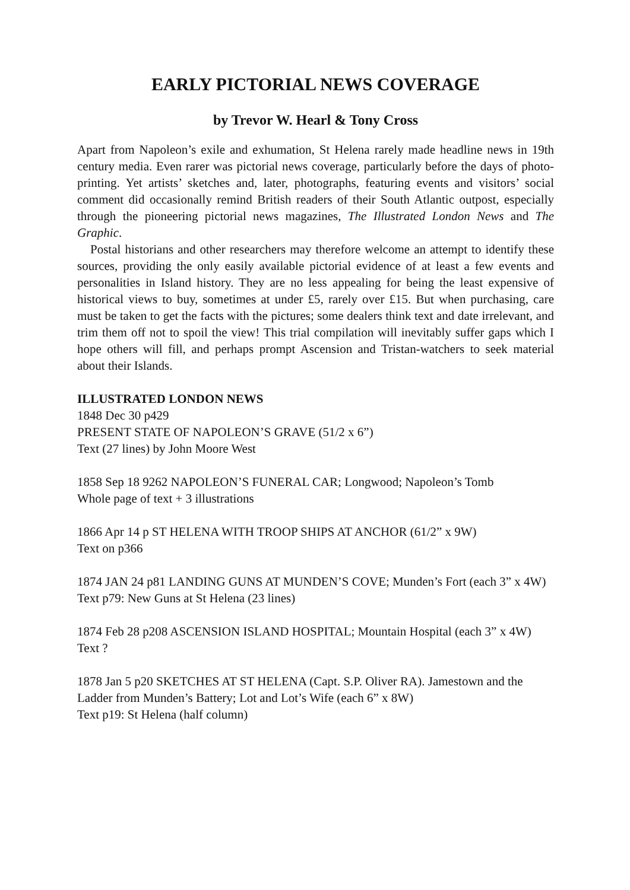EARLY PICTORIAL NEWS COVERAGE
by Trevor W. Hearl & Tony Cross
Apart from Napoleon’s exile and exhumation, St Helena rarely made headline news in 19th century media. Even rarer was pictorial news coverage, particularly before the days of photo-printing. Yet artists’ sketches and, later, photographs, featuring events and visitors’ social comment did occasionally remind British readers of their South Atlantic outpost, especially through the pioneering pictorial news magazines, The Illustrated London News and The Graphic.
Postal historians and other researchers may therefore welcome an attempt to identify these sources, providing the only easily available pictorial evidence of at least a few events and personalities in Island history. They are no less appealing for being the least expensive of historical views to buy, sometimes at under £5, rarely over £15. But when purchasing, care must be taken to get the facts with the pictures; some dealers think text and date irrelevant, and trim them off not to spoil the view! This trial compilation will inevitably suffer gaps which I hope others will fill, and perhaps prompt Ascension and Tristan-watchers to seek material about their Islands.
ILLUSTRATED LONDON NEWS
1848 Dec 30 p429
PRESENT STATE OF NAPOLEON’S GRAVE (51/2 x 6”)
Text (27 lines) by John Moore West
1858 Sep 18 9262 NAPOLEON’S FUNERAL CAR; Longwood; Napoleon’s Tomb
Whole page of text + 3 illustrations
1866 Apr 14 p ST HELENA WITH TROOP SHIPS AT ANCHOR (61/2” x 9W)
Text on p366
1874 JAN 24 p81 LANDING GUNS AT MUNDEN’S COVE; Munden’s Fort (each 3” x 4W)
Text p79: New Guns at St Helena (23 lines)
1874 Feb 28 p208 ASCENSION ISLAND HOSPITAL; Mountain Hospital (each 3” x 4W)
Text ?
1878 Jan 5 p20 SKETCHES AT ST HELENA (Capt. S.P. Oliver RA). Jamestown and the Ladder from Munden’s Battery; Lot and Lot’s Wife (each 6” x 8W)
Text p19: St Helena (half column)